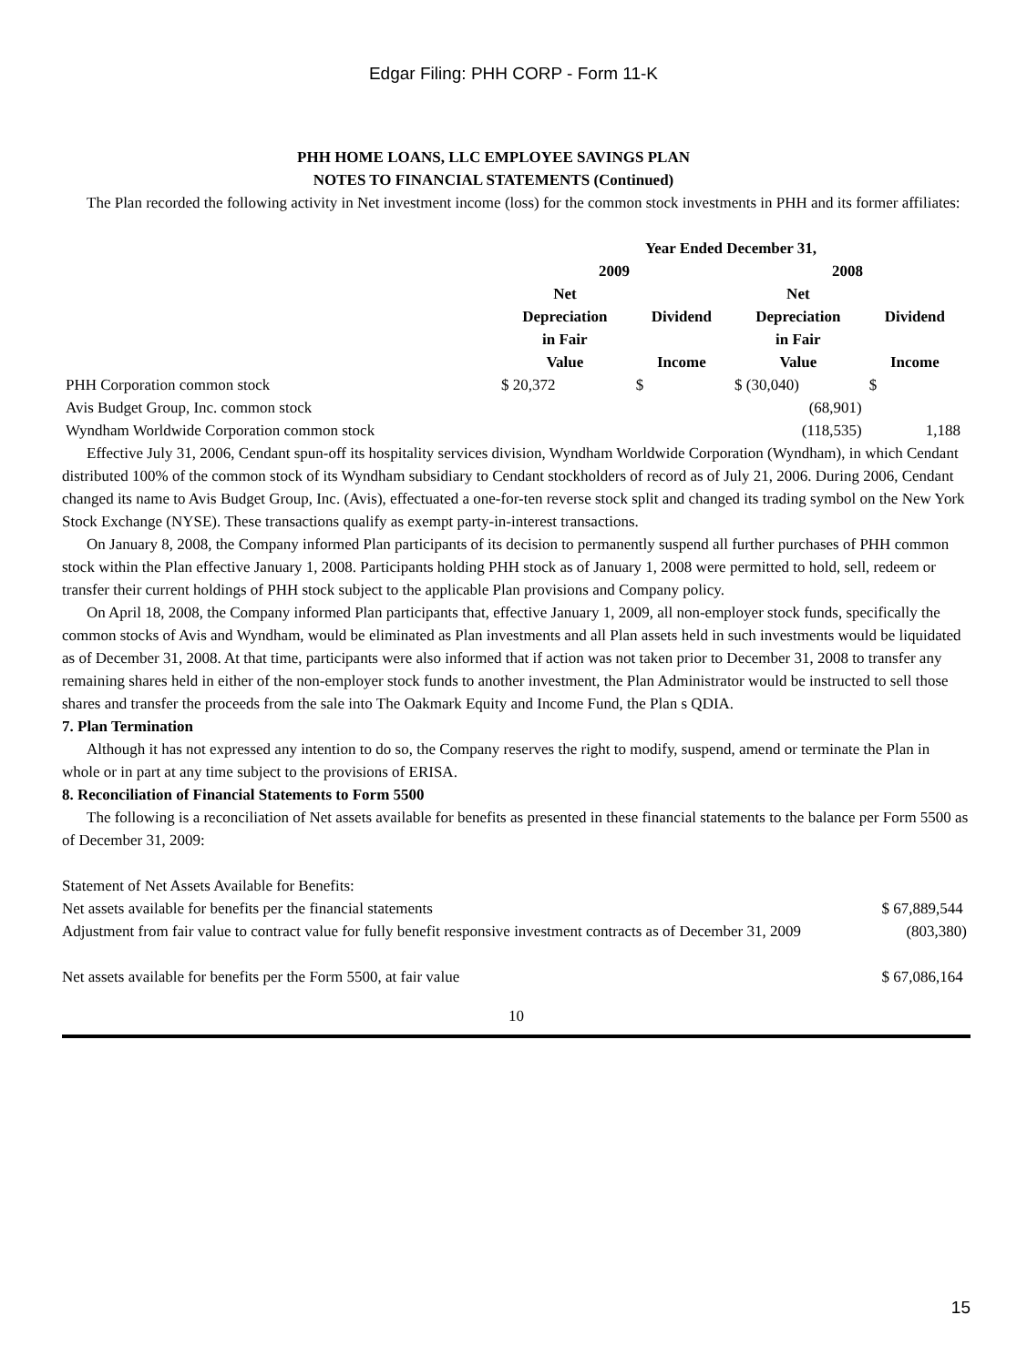Edgar Filing: PHH CORP - Form 11-K
PHH HOME LOANS, LLC EMPLOYEE SAVINGS PLAN
NOTES TO FINANCIAL STATEMENTS (Continued)
The Plan recorded the following activity in Net investment income (loss) for the common stock investments in PHH and its former affiliates:
| | Year Ended December 31, | | | |
| --- | --- | --- | --- | --- |
| | 2009 | | 2008 | |
| | Net Depreciation in Fair Value | Dividend Income | Net Depreciation in Fair Value | Dividend Income |
| PHH Corporation common stock | $ 20,372 | $ | $ (30,040) | $ |
| Avis Budget Group, Inc. common stock | | | (68,901) | |
| Wyndham Worldwide Corporation common stock | | | (118,535) | 1,188 |
Effective July 31, 2006, Cendant spun-off its hospitality services division, Wyndham Worldwide Corporation (Wyndham), in which Cendant distributed 100% of the common stock of its Wyndham subsidiary to Cendant stockholders of record as of July 21, 2006. During 2006, Cendant changed its name to Avis Budget Group, Inc. (Avis), effectuated a one-for-ten reverse stock split and changed its trading symbol on the New York Stock Exchange (NYSE). These transactions qualify as exempt party-in-interest transactions.
On January 8, 2008, the Company informed Plan participants of its decision to permanently suspend all further purchases of PHH common stock within the Plan effective January 1, 2008. Participants holding PHH stock as of January 1, 2008 were permitted to hold, sell, redeem or transfer their current holdings of PHH stock subject to the applicable Plan provisions and Company policy.
On April 18, 2008, the Company informed Plan participants that, effective January 1, 2009, all non-employer stock funds, specifically the common stocks of Avis and Wyndham, would be eliminated as Plan investments and all Plan assets held in such investments would be liquidated as of December 31, 2008. At that time, participants were also informed that if action was not taken prior to December 31, 2008 to transfer any remaining shares held in either of the non-employer stock funds to another investment, the Plan Administrator would be instructed to sell those shares and transfer the proceeds from the sale into The Oakmark Equity and Income Fund, the Plan s QDIA.
7. Plan Termination
Although it has not expressed any intention to do so, the Company reserves the right to modify, suspend, amend or terminate the Plan in whole or in part at any time subject to the provisions of ERISA.
8. Reconciliation of Financial Statements to Form 5500
The following is a reconciliation of Net assets available for benefits as presented in these financial statements to the balance per Form 5500 as of December 31, 2009:
| Statement of Net Assets Available for Benefits: | |
| Net assets available for benefits per the financial statements | $ 67,889,544 |
| Adjustment from fair value to contract value for fully benefit responsive investment contracts as of December 31, 2009 | (803,380) |
| Net assets available for benefits per the Form 5500, at fair value | $ 67,086,164 |
10
15